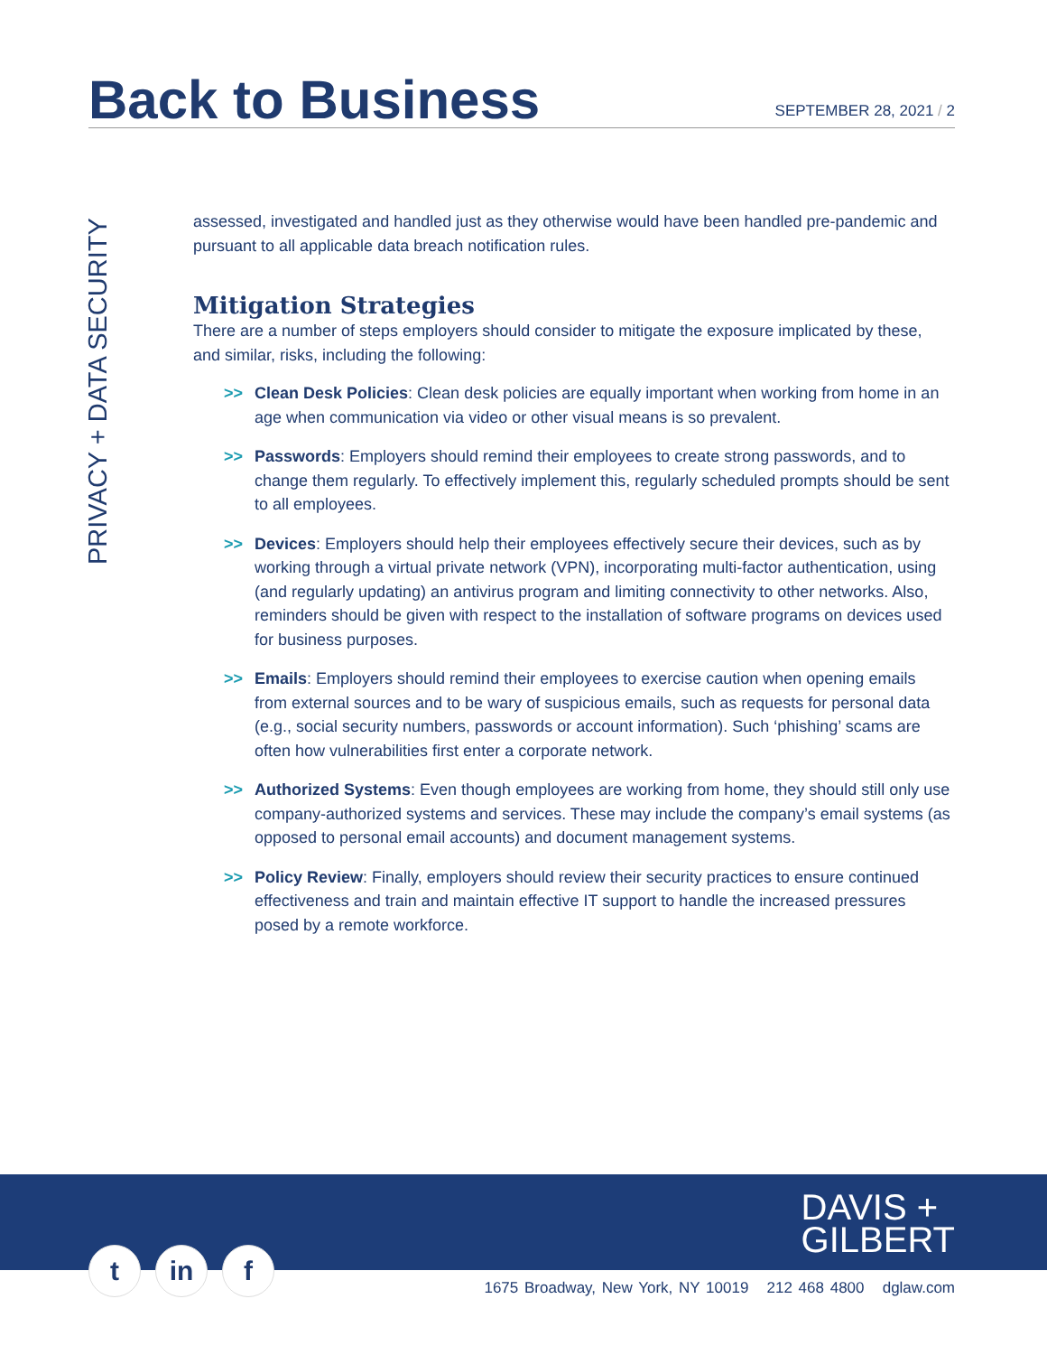Back to Business
SEPTEMBER 28, 2021 / 2
PRIVACY + DATA SECURITY
assessed, investigated and handled just as they otherwise would have been handled pre-pandemic and pursuant to all applicable data breach notification rules.
Mitigation Strategies
There are a number of steps employers should consider to mitigate the exposure implicated by these, and similar, risks, including the following:
>> Clean Desk Policies: Clean desk policies are equally important when working from home in an age when communication via video or other visual means is so prevalent.
>> Passwords: Employers should remind their employees to create strong passwords, and to change them regularly. To effectively implement this, regularly scheduled prompts should be sent to all employees.
>> Devices: Employers should help their employees effectively secure their devices, such as by working through a virtual private network (VPN), incorporating multi-factor authentication, using (and regularly updating) an antivirus program and limiting connectivity to other networks. Also, reminders should be given with respect to the installation of software programs on devices used for business purposes.
>> Emails: Employers should remind their employees to exercise caution when opening emails from external sources and to be wary of suspicious emails, such as requests for personal data (e.g., social security numbers, passwords or account information). Such ‘phishing’ scams are often how vulnerabilities first enter a corporate network.
>> Authorized Systems: Even though employees are working from home, they should still only use company-authorized systems and services. These may include the company’s email systems (as opposed to personal email accounts) and document management systems.
>> Policy Review: Finally, employers should review their security practices to ensure continued effectiveness and train and maintain effective IT support to handle the increased pressures posed by a remote workforce.
DAVIS +
GILBERT
t in f
1675 Broadway, New York, NY 10019 212 468 4800 dglaw.com